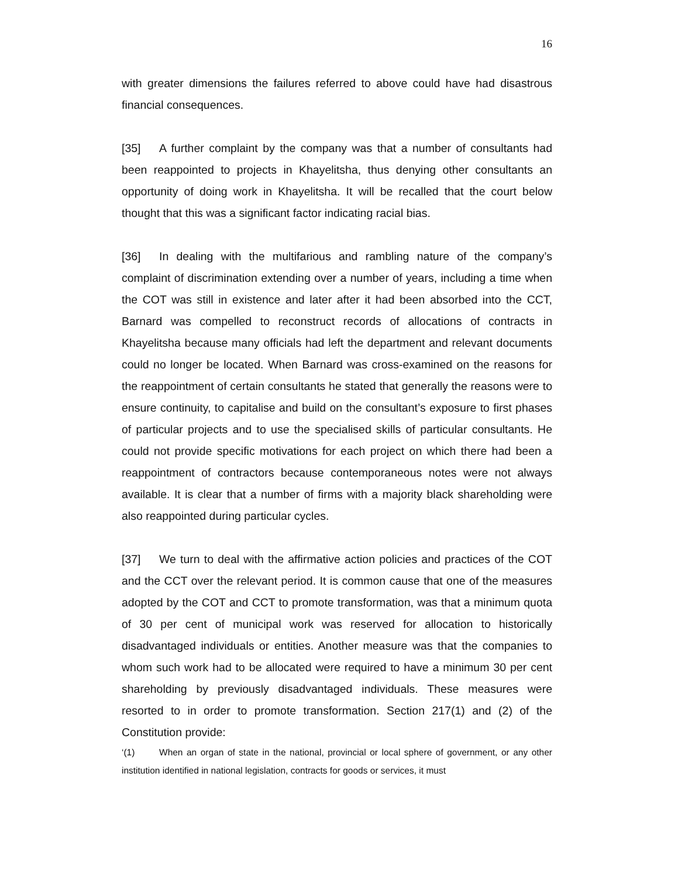16
with greater dimensions the failures referred to above could have had disastrous financial consequences.
[35] A further complaint by the company was that a number of consultants had been reappointed to projects in Khayelitsha, thus denying other consultants an opportunity of doing work in Khayelitsha. It will be recalled that the court below thought that this was a significant factor indicating racial bias.
[36] In dealing with the multifarious and rambling nature of the company’s complaint of discrimination extending over a number of years, including a time when the COT was still in existence and later after it had been absorbed into the CCT, Barnard was compelled to reconstruct records of allocations of contracts in Khayelitsha because many officials had left the department and relevant documents could no longer be located. When Barnard was cross-examined on the reasons for the reappointment of certain consultants he stated that generally the reasons were to ensure continuity, to capitalise and build on the consultant’s exposure to first phases of particular projects and to use the specialised skills of particular consultants. He could not provide specific motivations for each project on which there had been a reappointment of contractors because contemporaneous notes were not always available. It is clear that a number of firms with a majority black shareholding were also reappointed during particular cycles.
[37] We turn to deal with the affirmative action policies and practices of the COT and the CCT over the relevant period. It is common cause that one of the measures adopted by the COT and CCT to promote transformation, was that a minimum quota of 30 per cent of municipal work was reserved for allocation to historically disadvantaged individuals or entities. Another measure was that the companies to whom such work had to be allocated were required to have a minimum 30 per cent shareholding by previously disadvantaged individuals. These measures were resorted to in order to promote transformation. Section 217(1) and (2) of the Constitution provide:
‘(1) When an organ of state in the national, provincial or local sphere of government, or any other institution identified in national legislation, contracts for goods or services, it must